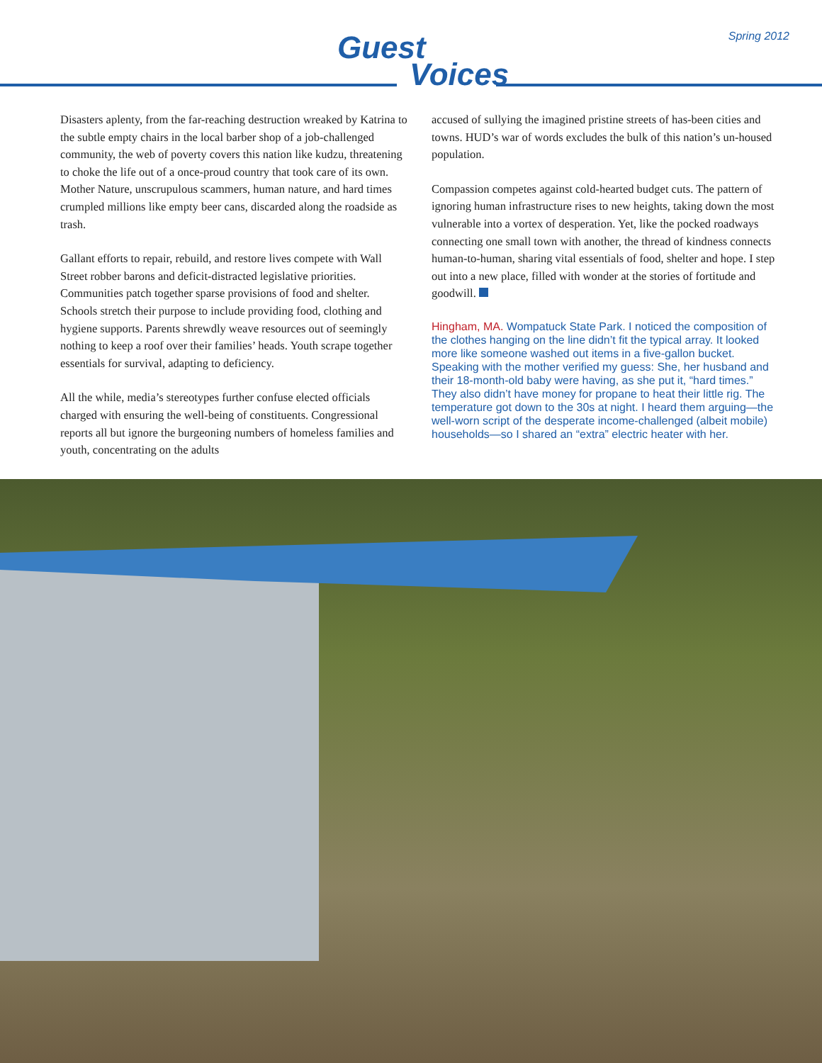Spring 2012
Guest
Voices
Disasters aplenty, from the far-reaching destruction wreaked by Katrina to the subtle empty chairs in the local barber shop of a job-challenged community, the web of poverty covers this nation like kudzu, threatening to choke the life out of a once-proud country that took care of its own. Mother Nature, unscrupulous scammers, human nature, and hard times crumpled millions like empty beer cans, discarded along the roadside as trash.
Gallant efforts to repair, rebuild, and restore lives compete with Wall Street robber barons and deficit-distracted legislative priorities. Communities patch together sparse provisions of food and shelter. Schools stretch their purpose to include providing food, clothing and hygiene supports. Parents shrewdly weave resources out of seemingly nothing to keep a roof over their families’ heads. Youth scrape together essentials for survival, adapting to deficiency.
All the while, media’s stereotypes further confuse elected officials charged with ensuring the well-being of constituents. Congressional reports all but ignore the burgeoning numbers of homeless families and youth, concentrating on the adults
accused of sullying the imagined pristine streets of has-been cities and towns. HUD’s war of words excludes the bulk of this nation’s un-housed population.
Compassion competes against cold-hearted budget cuts. The pattern of ignoring human infrastructure rises to new heights, taking down the most vulnerable into a vortex of desperation. Yet, like the pocked roadways connecting one small town with another, the thread of kindness connects human-to-human, sharing vital essentials of food, shelter and hope. I step out into a new place, filled with wonder at the stories of fortitude and goodwill.
Hingham, MA. Wompatuck State Park. I noticed the composition of the clothes hanging on the line didn’t fit the typical array. It looked more like someone washed out items in a five-gallon bucket. Speaking with the mother verified my guess: She, her husband and their 18-month-old baby were having, as she put it, “hard times.” They also didn’t have money for propane to heat their little rig. The temperature got down to the 30s at night. I heard them arguing—the well-worn script of the desperate income-challenged (albeit mobile) households—so I shared an “extra” electric heater with her.